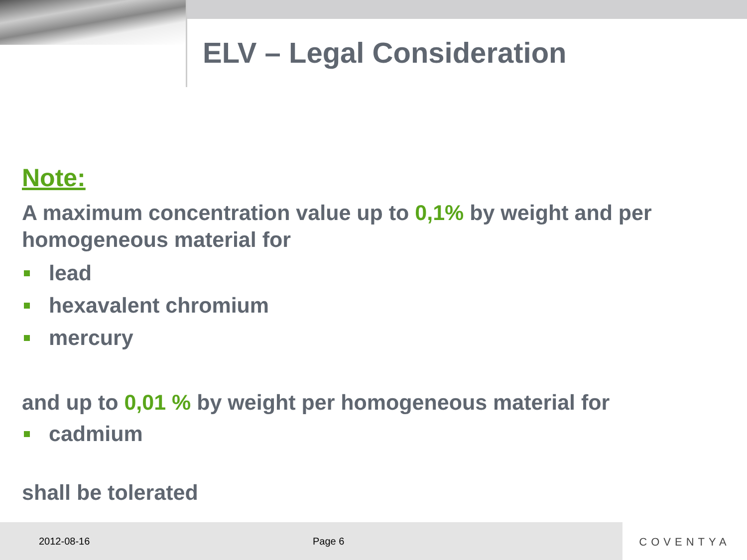ELV – Legal Consideration
Note:
A maximum concentration value up to 0,1% by weight and per homogeneous material for
lead
hexavalent chromium
mercury
and up to 0,01 % by weight per homogeneous material for
cadmium
shall be tolerated
2012-08-16 Page 6
COVENTYA